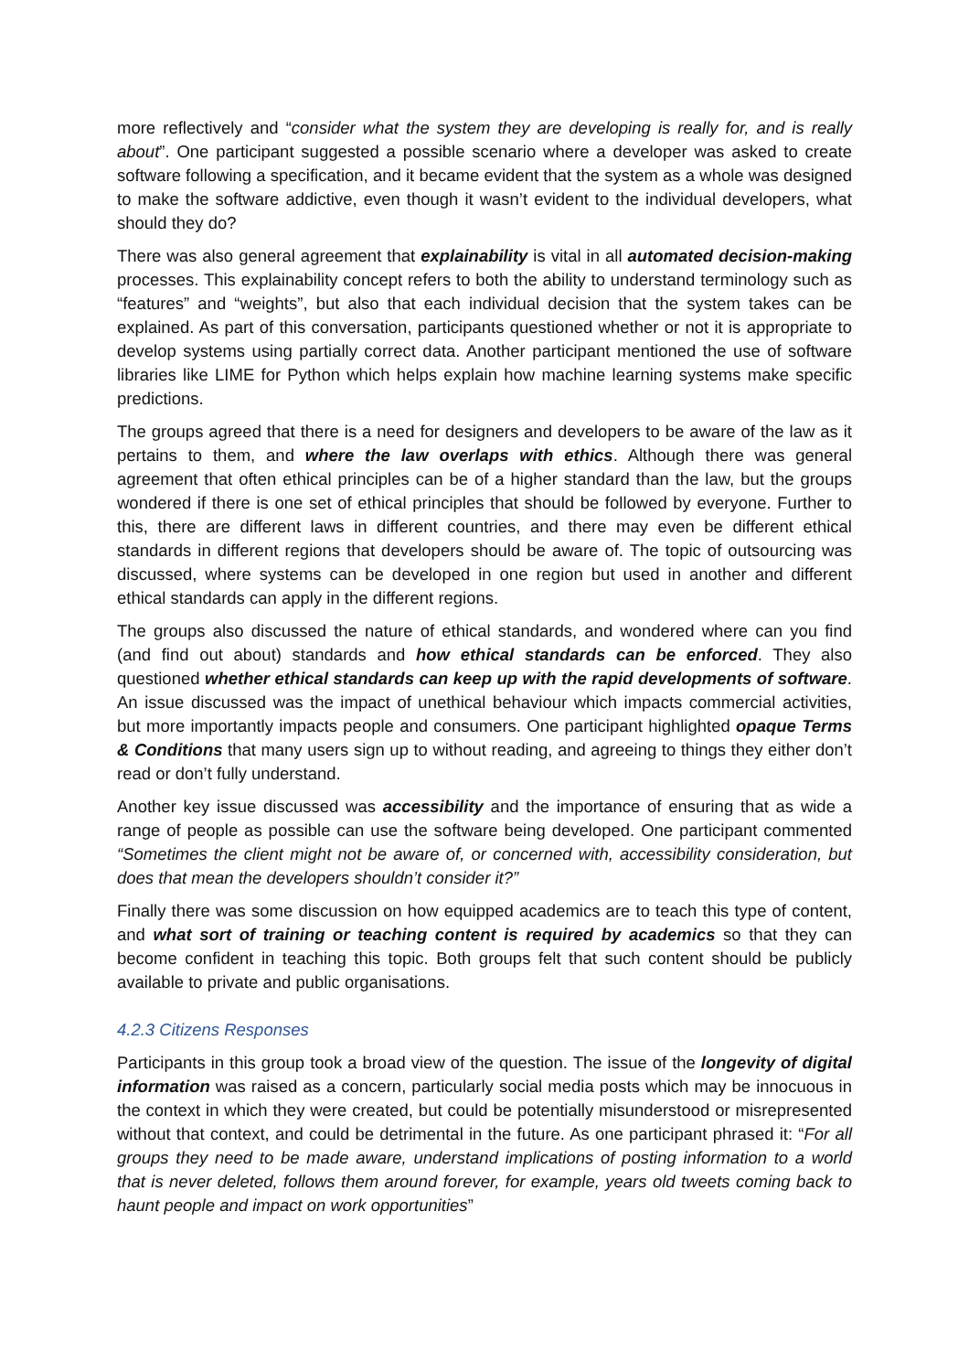more reflectively and “consider what the system they are developing is really for, and is really about”. One participant suggested a possible scenario where a developer was asked to create software following a specification, and it became evident that the system as a whole was designed to make the software addictive, even though it wasn’t evident to the individual developers, what should they do?
There was also general agreement that explainability is vital in all automated decision-making processes. This explainability concept refers to both the ability to understand terminology such as “features” and “weights”, but also that each individual decision that the system takes can be explained. As part of this conversation, participants questioned whether or not it is appropriate to develop systems using partially correct data. Another participant mentioned the use of software libraries like LIME for Python which helps explain how machine learning systems make specific predictions.
The groups agreed that there is a need for designers and developers to be aware of the law as it pertains to them, and where the law overlaps with ethics. Although there was general agreement that often ethical principles can be of a higher standard than the law, but the groups wondered if there is one set of ethical principles that should be followed by everyone. Further to this, there are different laws in different countries, and there may even be different ethical standards in different regions that developers should be aware of. The topic of outsourcing was discussed, where systems can be developed in one region but used in another and different ethical standards can apply in the different regions.
The groups also discussed the nature of ethical standards, and wondered where can you find (and find out about) standards and how ethical standards can be enforced. They also questioned whether ethical standards can keep up with the rapid developments of software. An issue discussed was the impact of unethical behaviour which impacts commercial activities, but more importantly impacts people and consumers. One participant highlighted opaque Terms & Conditions that many users sign up to without reading, and agreeing to things they either don’t read or don’t fully understand.
Another key issue discussed was accessibility and the importance of ensuring that as wide a range of people as possible can use the software being developed. One participant commented “Sometimes the client might not be aware of, or concerned with, accessibility consideration, but does that mean the developers shouldn’t consider it?”
Finally there was some discussion on how equipped academics are to teach this type of content, and what sort of training or teaching content is required by academics so that they can become confident in teaching this topic. Both groups felt that such content should be publicly available to private and public organisations.
4.2.3 Citizens Responses
Participants in this group took a broad view of the question. The issue of the longevity of digital information was raised as a concern, particularly social media posts which may be innocuous in the context in which they were created, but could be potentially misunderstood or misrepresented without that context, and could be detrimental in the future. As one participant phrased it: “For all groups they need to be made aware, understand implications of posting information to a world that is never deleted, follows them around forever, for example, years old tweets coming back to haunt people and impact on work opportunities”